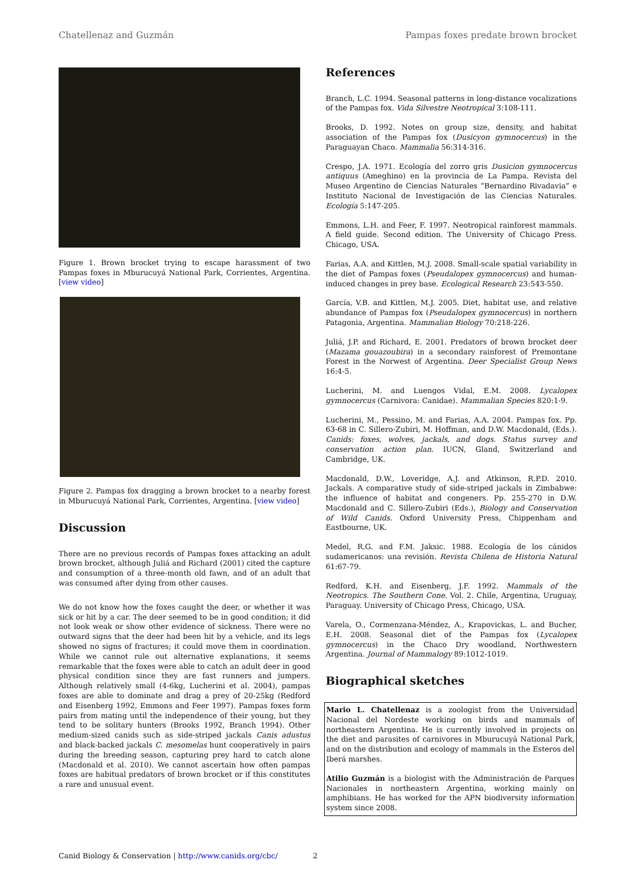Chatellenaz and Guzmán Pampas foxes predate brown brocket
Figure 1. Brown brocket trying to escape harassment of two Pampas foxes in Mburucuyá National Park, Corrientes, Argentina. [view video]
Figure 2. Pampas fox dragging a brown brocket to a nearby forest in Mburucuyá National Park, Corrientes, Argentina. [view video]
Discussion
There are no previous records of Pampas foxes attacking an adult brown brocket, although Juliá and Richard (2001) cited the capture and consumption of a three-month old fawn, and of an adult that was consumed after dying from other causes.
We do not know how the foxes caught the deer, or whether it was sick or hit by a car. The deer seemed to be in good condition; it did not look weak or show other evidence of sickness. There were no outward signs that the deer had been hit by a vehicle, and its legs showed no signs of fractures; it could move them in coordination. While we cannot rule out alternative explanations, it seems remarkable that the foxes were able to catch an adult deer in good physical condition since they are fast runners and jumpers. Although relatively small (4-6kg, Lucherini et al. 2004), pampas foxes are able to dominate and drag a prey of 20-25kg (Redford and Eisenberg 1992, Emmons and Feer 1997). Pampas foxes form pairs from mating until the independence of their young, but they tend to be solitary hunters (Brooks 1992, Branch 1994). Other medium-sized canids such as side-striped jackals Canis adustus and black-backed jackals C. mesomelas hunt cooperatively in pairs during the breeding season, capturing prey hard to catch alone (Macdonald et al. 2010). We cannot ascertain how often pampas foxes are habitual predators of brown brocket or if this constitutes a rare and unusual event.
References
Branch, L.C. 1994. Seasonal patterns in long-distance vocalizations of the Pampas fox. Vida Silvestre Neotropical 3:108-111.
Brooks, D. 1992. Notes on group size, density, and habitat association of the Pampas fox (Dusicyon gymnocercus) in the Paraguayan Chaco. Mammalia 56:314-316.
Crespo, J.A. 1971. Ecología del zorro gris Dusicion gymnocercus antiquus (Ameghino) en la provincia de La Pampa. Revista del Museo Argentino de Ciencias Naturales “Bernardino Rivadavia” e Instituto Nacional de Investigación de las Ciencias Naturales. Ecología 5:147-205.
Emmons, L.H. and Feer, F. 1997. Neotropical rainforest mammals. A field guide. Second edition. The University of Chicago Press. Chicago, USA.
Farias, A.A. and Kittlen, M.J. 2008. Small-scale spatial variability in the diet of Pampas foxes (Pseudalopex gymnocercus) and human-induced changes in prey base. Ecological Research 23:543-550.
García, V.B. and Kittlen, M.J. 2005. Diet, habitat use, and relative abundance of Pampas fox (Pseudalopex gymnocercus) in northern Patagonia, Argentina. Mammalian Biology 70:218-226.
Juliá, J.P. and Richard, E. 2001. Predators of brown brocket deer (Mazama gouazoubira) in a secondary rainforest of Premontane Forest in the Norwest of Argentina. Deer Specialist Group News 16:4-5.
Lucherini, M. and Luengos Vidal, E.M. 2008. Lycalopex gymnocercus (Carnivora: Canidae). Mammalian Species 820:1-9.
Lucherini, M., Pessino, M. and Farias, A.A. 2004. Pampas fox. Pp. 63-68 in C. Sillero-Zubiri, M. Hoffman, and D.W. Macdonald, (Eds.). Canids: foxes, wolves, jackals, and dogs. Status survey and conservation action plan. IUCN, Gland, Switzerland and Cambridge, UK.
Macdonald, D.W., Loveridge, A.J. and Atkinson, R.P.D. 2010. Jackals. A comparative study of side-striped jackals in Zimbabwe: the influence of habitat and congeners. Pp. 255-270 in D.W. Macdonald and C. Sillero-Zubiri (Eds.), Biology and Conservation of Wild Canids. Oxford University Press, Chippenham and Eastbourne, UK.
Medel, R.G. and F.M. Jaksic. 1988. Ecología de los cánidos sudamericanos: una revisión. Revista Chilena de Historia Natural 61:67-79.
Redford, K.H. and Eisenberg, J.F. 1992. Mammals of the Neotropics. The Southern Cone. Vol. 2. Chile, Argentina, Uruguay, Paraguay. University of Chicago Press, Chicago, USA.
Varela, O., Cormenzana-Méndez, A., Krapovickas, L. and Bucher, E.H. 2008. Seasonal diet of the Pampas fox (Lycalopex gymnocercus) in the Chaco Dry woodland, Northwestern Argentina. Journal of Mammalogy 89:1012-1019.
Biographical sketches
Mario L. Chatellenaz is a zoologist from the Universidad Nacional del Nordeste working on birds and mammals of northeastern Argentina. He is currently involved in projects on the diet and parasites of carnivores in Mburucuyá National Park, and on the distribution and ecology of mammals in the Esteros del Iberá marshes.
Atilio Guzmán is a biologist with the Administración de Parques Nacionales in northeastern Argentina, working mainly on amphibians. He has worked for the APN biodiversity information system since 2008.
Canid Biology & Conservation | http://www.canids.org/cbc/ 2